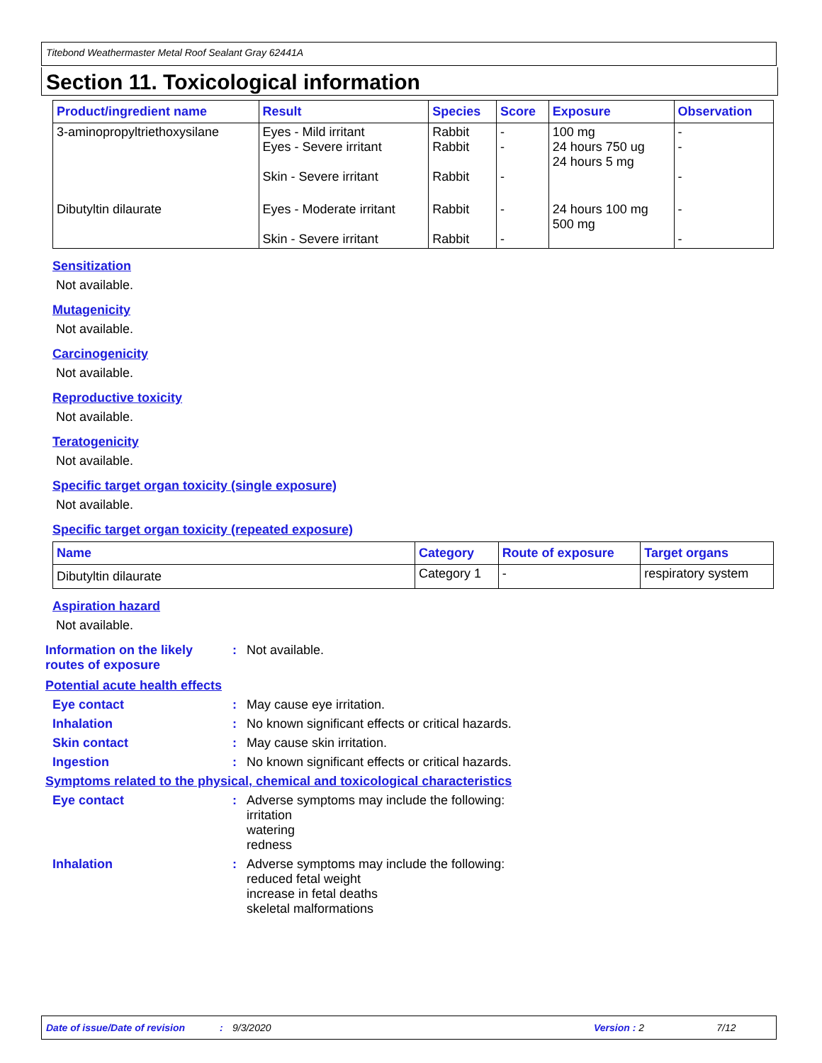Titebond Weathermaster Metal Roof Sealant Gray 62441A
Section 11. Toxicological information
| Product/ingredient name | Result | Species | Score | Exposure | Observation |
| --- | --- | --- | --- | --- | --- |
| 3-aminopropyltriethoxysilane | Eyes - Mild irritant Eyes - Severe irritant Skin - Severe irritant | Rabbit Rabbit Rabbit | - - - | 100 mg 24 hours 750 ug 24 hours 5 mg | - - - |
| Dibutyltin dilaurate | Eyes - Moderate irritant Skin - Severe irritant | Rabbit Rabbit | - - | 24 hours 100 mg 500 mg | - - |
Sensitization
Not available.
Mutagenicity
Not available.
Carcinogenicity
Not available.
Reproductive toxicity
Not available.
Teratogenicity
Not available.
Specific target organ toxicity (single exposure)
Not available.
Specific target organ toxicity (repeated exposure)
| Name | Category | Route of exposure | Target organs |
| --- | --- | --- | --- |
| Dibutyltin dilaurate | Category 1 | - | respiratory system |
Aspiration hazard
Not available.
Information on the likely routes of exposure
: Not available.
Potential acute health effects
Eye contact : May cause eye irritation.
Inhalation : No known significant effects or critical hazards.
Skin contact : May cause skin irritation.
Ingestion : No known significant effects or critical hazards.
Symptoms related to the physical, chemical and toxicological characteristics
Eye contact : Adverse symptoms may include the following:
irritation
watering
redness
Inhalation : Adverse symptoms may include the following:
reduced fetal weight
increase in fetal deaths
skeletal malformations
Date of issue/Date of revision: 9/3/2020 Version : 2 7/12